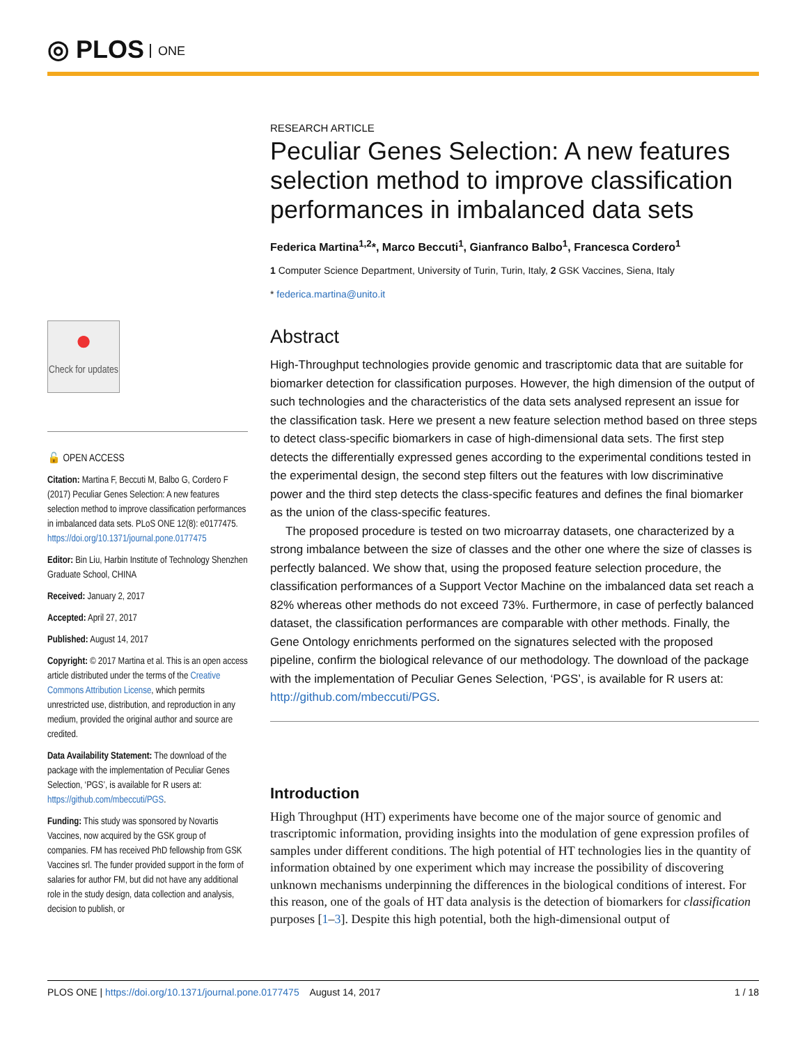◎ PLOS ONE
●
Check for updates
🔓 OPEN ACCESS
Citation: Martina F, Beccuti M, Balbo G, Cordero F (2017) Peculiar Genes Selection: A new features selection method to improve classification performances in imbalanced data sets. PLoS ONE 12(8): e0177475. https://doi.org/10.1371/journal.pone.0177475
Editor: Bin Liu, Harbin Institute of Technology Shenzhen Graduate School, CHINA
Received: January 2, 2017
Accepted: April 27, 2017
Published: August 14, 2017
Copyright: © 2017 Martina et al. This is an open access article distributed under the terms of the Creative Commons Attribution License, which permits unrestricted use, distribution, and reproduction in any medium, provided the original author and source are credited.
Data Availability Statement: The download of the package with the implementation of Peculiar Genes Selection, ‘PGS’, is available for R users at: https://github.com/mbeccuti/PGS.
Funding: This study was sponsored by Novartis Vaccines, now acquired by the GSK group of companies. FM has received PhD fellowship from GSK Vaccines srl. The funder provided support in the form of salaries for author FM, but did not have any additional role in the study design, data collection and analysis, decision to publish, or
RESEARCH ARTICLE
Peculiar Genes Selection: A new features selection method to improve classification performances in imbalanced data sets
Federica Martina<sup>1,2</sup>*, Marco Beccuti<sup>1</sup>, Gianfranco Balbo<sup>1</sup>, Francesca Cordero<sup>1</sup>
1 Computer Science Department, University of Turin, Turin, Italy, 2 GSK Vaccines, Siena, Italy
* federica.martina@unito.it
Abstract
High-Throughput technologies provide genomic and trascriptomic data that are suitable for biomarker detection for classification purposes. However, the high dimension of the output of such technologies and the characteristics of the data sets analysed represent an issue for the classification task. Here we present a new feature selection method based on three steps to detect class-specific biomarkers in case of high-dimensional data sets. The first step detects the differentially expressed genes according to the experimental conditions tested in the experimental design, the second step filters out the features with low discriminative power and the third step detects the class-specific features and defines the final biomarker as the union of the class-specific features.
The proposed procedure is tested on two microarray datasets, one characterized by a strong imbalance between the size of classes and the other one where the size of classes is perfectly balanced. We show that, using the proposed feature selection procedure, the classification performances of a Support Vector Machine on the imbalanced data set reach a 82% whereas other methods do not exceed 73%. Furthermore, in case of perfectly balanced dataset, the classification performances are comparable with other methods. Finally, the Gene Ontology enrichments performed on the signatures selected with the proposed pipeline, confirm the biological relevance of our methodology. The download of the package with the implementation of Peculiar Genes Selection, ‘PGS’, is available for R users at: http://github.com/mbeccuti/PGS.
Introduction
High Throughput (HT) experiments have become one of the major source of genomic and trascriptomic information, providing insights into the modulation of gene expression profiles of samples under different conditions. The high potential of HT technologies lies in the quantity of information obtained by one experiment which may increase the possibility of discovering unknown mechanisms underpinning the differences in the biological conditions of interest. For this reason, one of the goals of HT data analysis is the detection of biomarkers for classification purposes [1–3]. Despite this high potential, both the high-dimensional output of
PLOS ONE | https://doi.org/10.1371/journal.pone.0177475 August 14, 2017 1 / 18